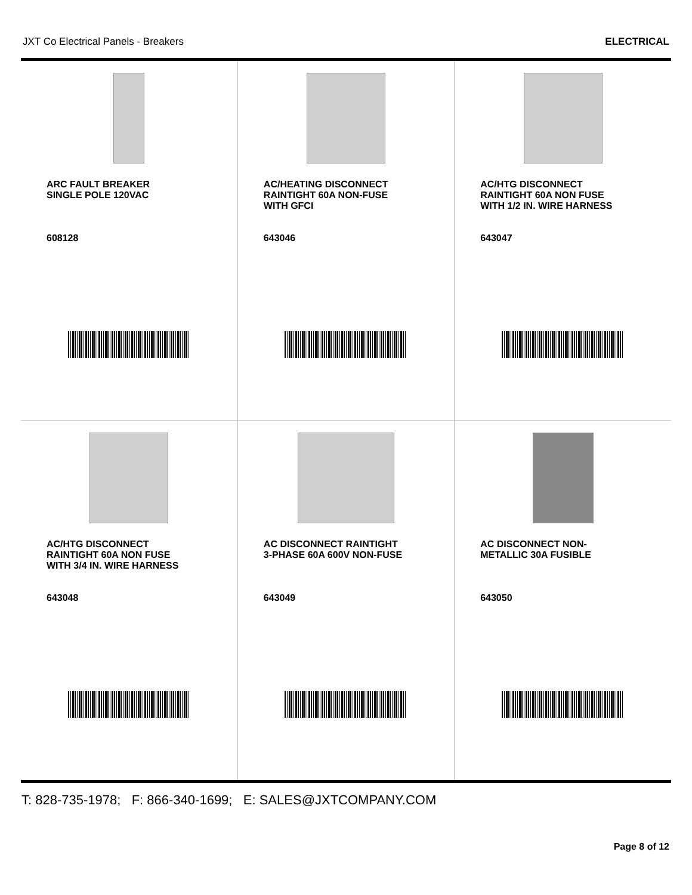JXT Co Electrical Panels - Breakers ELECTRICAL
| ARC FAULT BREAKER SINGLE POLE 120VAC 608128 | AC/HEATING DISCONNECT RAINTIGHT 60A NON-FUSE WITH GFCI 643046 | AC/HTG DISCONNECT RAINTIGHT 60A NON FUSE WITH 1/2 IN. WIRE HARNESS 643047 |
| AC/HTG DISCONNECT RAINTIGHT 60A NON FUSE WITH 3/4 IN. WIRE HARNESS 643048 | AC DISCONNECT RAINTIGHT 3-PHASE 60A 600V NON-FUSE 643049 | AC DISCONNECT NON- METALLIC 30A FUSIBLE 643050 |
T: 828-735-1978; F: 866-340-1699; E: SALES@JXTCOMPANY.COM
Page 8 of 12